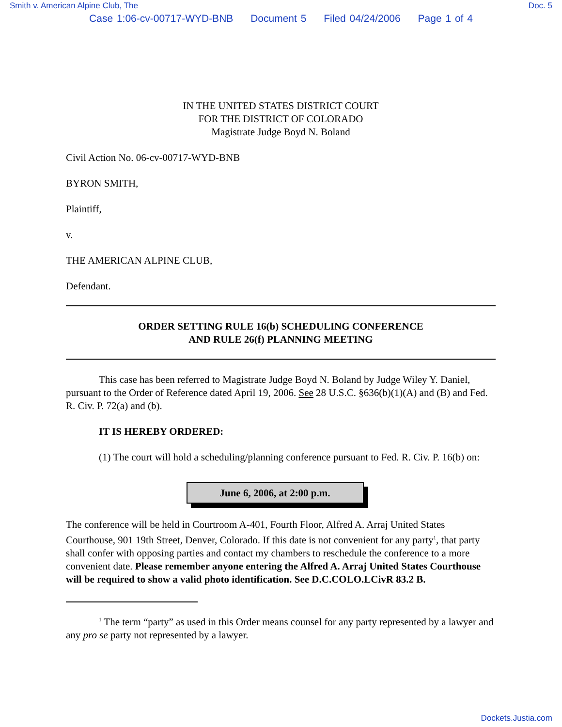Smith v. American Alpine Club, The Doc. 5
Case 1:06-cv-00717-WYD-BNB Document 5 Filed 04/24/2006 Page 1 of 4
IN THE UNITED STATES DISTRICT COURT
FOR THE DISTRICT OF COLORADO
Magistrate Judge Boyd N. Boland
Civil Action No. 06-cv-00717-WYD-BNB
BYRON SMITH,
Plaintiff,
v.
THE AMERICAN ALPINE CLUB,
Defendant.
ORDER SETTING RULE 16(b) SCHEDULING CONFERENCE
AND RULE 26(f) PLANNING MEETING
This case has been referred to Magistrate Judge Boyd N. Boland by Judge Wiley Y. Daniel, pursuant to the Order of Reference dated April 19, 2006. See 28 U.S.C. §636(b)(1)(A) and (B) and Fed. R. Civ. P. 72(a) and (b).
IT IS HEREBY ORDERED:
(1) The court will hold a scheduling/planning conference pursuant to Fed. R. Civ. P. 16(b) on:
June 6, 2006, at 2:00 p.m.
The conference will be held in Courtroom A-401, Fourth Floor, Alfred A. Arraj United States Courthouse, 901 19th Street, Denver, Colorado. If this date is not convenient for any party<sup>1</sup>, that party shall confer with opposing parties and contact my chambers to reschedule the conference to a more convenient date. Please remember anyone entering the Alfred A. Arraj United States Courthouse will be required to show a valid photo identification. See D.C.COLO.LCivR 83.2 B.
<sup>1</sup> The term “party” as used in this Order means counsel for any party represented by a lawyer and any pro se party not represented by a lawyer.
Dockets.Justia.com